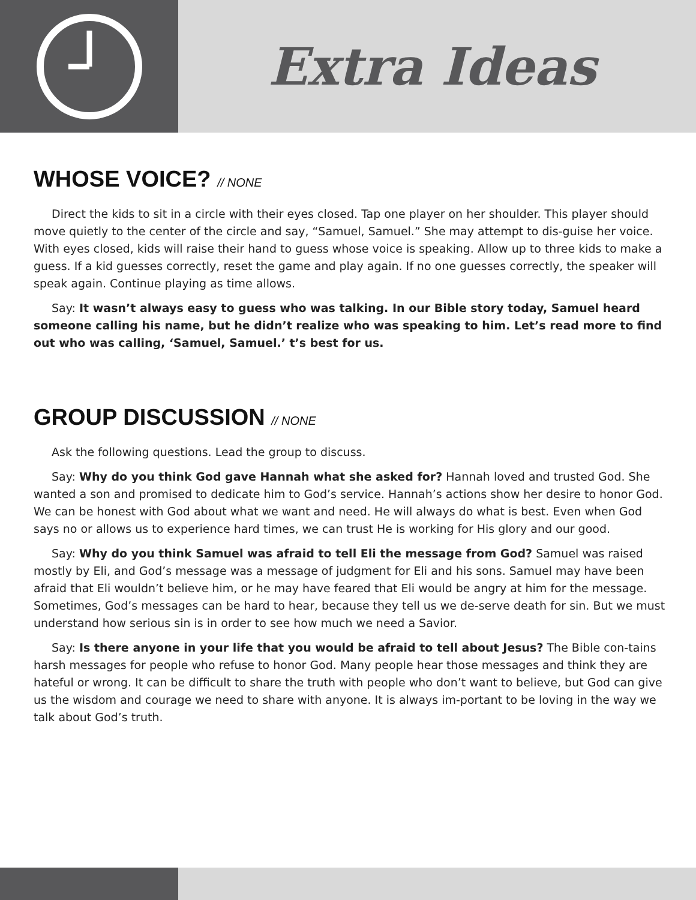Extra Ideas
WHOSE VOICE? // NONE
Direct the kids to sit in a circle with their eyes closed. Tap one player on her shoulder. This player should move quietly to the center of the circle and say, “Samuel, Samuel.” She may attempt to dis-guise her voice. With eyes closed, kids will raise their hand to guess whose voice is speaking. Allow up to three kids to make a guess. If a kid guesses correctly, reset the game and play again. If no one guesses correctly, the speaker will speak again. Continue playing as time allows.
Say: It wasn’t always easy to guess who was talking. In our Bible story today, Samuel heard someone calling his name, but he didn’t realize who was speaking to him. Let’s read more to find out who was calling, ‘Samuel, Samuel.’ t’s best for us.
GROUP DISCUSSION // NONE
Ask the following questions. Lead the group to discuss.
Say: Why do you think God gave Hannah what she asked for? Hannah loved and trusted God. She wanted a son and promised to dedicate him to God’s service. Hannah’s actions show her desire to honor God. We can be honest with God about what we want and need. He will always do what is best. Even when God says no or allows us to experience hard times, we can trust He is working for His glory and our good.
Say: Why do you think Samuel was afraid to tell Eli the message from God? Samuel was raised mostly by Eli, and God’s message was a message of judgment for Eli and his sons. Samuel may have been afraid that Eli wouldn’t believe him, or he may have feared that Eli would be angry at him for the message. Sometimes, God’s messages can be hard to hear, because they tell us we de-serve death for sin. But we must understand how serious sin is in order to see how much we need a Savior.
Say: Is there anyone in your life that you would be afraid to tell about Jesus? The Bible con-tains harsh messages for people who refuse to honor God. Many people hear those messages and think they are hateful or wrong. It can be difficult to share the truth with people who don’t want to believe, but God can give us the wisdom and courage we need to share with anyone. It is always im-portant to be loving in the way we talk about God’s truth.